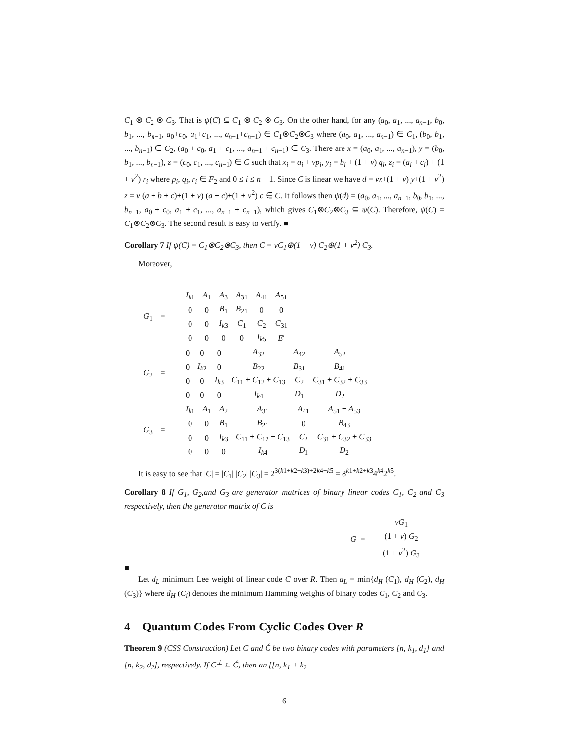C<sub>1</sub> ⊗ C<sub>2</sub> ⊗ C<sub>3</sub>. That is ψ(C) ⊆ C<sub>1</sub> ⊗ C<sub>2</sub> ⊗ C<sub>3</sub>. On the other hand, for any (a<sub>0</sub>, a<sub>1</sub>, ..., a<sub>n−1</sub>, b<sub>0</sub>, b<sub>1</sub>, ..., b<sub>n−1</sub>, a<sub>0</sub>+c<sub>0</sub>, a<sub>1</sub>+c<sub>1</sub>, ..., a<sub>n−1</sub>+c<sub>n−1</sub>) ∈ C<sub>1</sub>⊗C<sub>2</sub>⊗C<sub>3</sub> where (a<sub>0</sub>, a<sub>1</sub>, ..., a<sub>n−1</sub>) ∈ C<sub>1</sub>, (b<sub>0</sub>, b<sub>1</sub>, ..., b<sub>n−1</sub>) ∈ C<sub>2</sub>, (a<sub>0</sub> + c<sub>0</sub>, a<sub>1</sub> + c<sub>1</sub>, ..., a<sub>n−1</sub> + c<sub>n−1</sub>) ∈ C<sub>3</sub>. There are x = (a<sub>0</sub>, a<sub>1</sub>, ..., a<sub>n−1</sub>), y = (b<sub>0</sub>, b<sub>1</sub>, ..., b<sub>n−1</sub>), z = (c<sub>0</sub>, c<sub>1</sub>, ..., c<sub>n−1</sub>) ∈ C such that x<sub>i</sub> = a<sub>i</sub> + vp<sub>i</sub>, y<sub>i</sub> = b<sub>i</sub> + (1 + v) q<sub>i</sub>, z<sub>i</sub> = (a<sub>i</sub> + c<sub>i</sub>) + (1 + v<sup>2</sup>) r<sub>i</sub> where p<sub>i</sub>, q<sub>i</sub>, r<sub>i</sub> ∈ F<sub>2</sub> and 0 ≤ i ≤ n − 1. Since C is linear we have d = vx+(1 + v) y+(1 + v<sup>2</sup>) z = v (a + b + c)+(1 + v) (a + c)+(1 + v<sup>2</sup>) c ∈ C. It follows then ψ(d) = (a<sub>0</sub>, a<sub>1</sub>, ..., a<sub>n−1</sub>, b<sub>0</sub>, b<sub>1</sub>, ..., b<sub>n−1</sub>, a<sub>0</sub> + c<sub>0</sub>, a<sub>1</sub> + c<sub>1</sub>, ..., a<sub>n−1</sub> + c<sub>n−1</sub>), which gives C<sub>1</sub>⊗C<sub>2</sub>⊗C<sub>3</sub> ⊆ ψ(C). Therefore, ψ(C) = C<sub>1</sub>⊗C<sub>2</sub>⊗C<sub>3</sub>. The second result is easy to verify. ■
Corollary 7 If ψ(C) = C<sub>1</sub>⊗C<sub>2</sub>⊗C<sub>3</sub>, then C = vC<sub>1</sub>⊕(1 + v) C<sub>2</sub>⊕(1 + v<sup>2</sup>) C<sub>3</sub>.
Moreover,
| G<sub>1</sub> = | I<sub>k1</sub> | A<sub>1</sub> | A<sub>3</sub> | A<sub>31</sub> | A<sub>41</sub> | A<sub>51</sub> |
| | 0 | 0 | B<sub>1</sub> | B<sub>21</sub> | 0 | 0 |
| | 0 | 0 | I<sub>k3</sub> | C<sub>1</sub> | C<sub>2</sub> | C<sub>31</sub> |
| | 0 | 0 | 0 | 0 | I<sub>k5</sub> | E ′ |
| G<sub>2</sub> = | 0 | 0 | 0 | A<sub>32</sub> | A<sub>42</sub> | A<sub>52</sub> |
| | 0 | I<sub>k2</sub> | 0 | B<sub>22</sub> | B<sub>31</sub> | B<sub>41</sub> |
| | 0 | 0 | I<sub>k3</sub> | C<sub>11</sub> + C<sub>12</sub> + C<sub>13</sub> | C<sub>2</sub> | C<sub>31</sub> + C<sub>32</sub> + C<sub>33</sub> |
| | 0 | 0 | 0 | I<sub>k4</sub> | D<sub>1</sub> | D<sub>2</sub> |
| G<sub>3</sub> = | I<sub>k1</sub> | A<sub>1</sub> | A<sub>2</sub> | A<sub>31</sub> | A<sub>41</sub> | A<sub>51</sub> + A<sub>53</sub> |
| | 0 | 0 | B<sub>1</sub> | B<sub>21</sub> | 0 | B<sub>43</sub> |
| | 0 | 0 | I<sub>k3</sub> | C<sub>11</sub> + C<sub>12</sub> + C<sub>13</sub> | C<sub>2</sub> | C<sub>31</sub> + C<sub>32</sub> + C<sub>33</sub> |
| | 0 | 0 | 0 | I<sub>k4</sub> | D<sub>1</sub> | D<sub>2</sub> |
It is easy to see that |C| = |C<sub>1</sub>| |C<sub>2</sub>| |C<sub>3</sub>| = 2<sup>3(k1+k2+k3)+2k4+k5</sup> = 8<sup>k1+k2+k3</sup>4<sup>k4</sup>2<sup>k5</sup>.
Corollary 8 If G<sub>1</sub>, G<sub>2</sub>,and G<sub>3</sub> are generator matrices of binary linear codes C<sub>1</sub>, C<sub>2</sub> and C<sub>3</sub> respectively, then the generator matrix of C is
| G = | vG<sub>1</sub> |
| | (1 + v ) G<sub>2</sub> |
| | (1 + v<sup>2</sup>) G<sub>3</sub> |
■
Let d<sub>L</sub> minimum Lee weight of linear code C over R. Then d<sub>L</sub> = min{d<sub>H</sub> (C<sub>1</sub>), d<sub>H</sub> (C<sub>2</sub>), d<sub>H</sub> (C<sub>3</sub>)} where d<sub>H</sub> (C<sub>i</sub>) denotes the minimum Hamming weights of binary codes C<sub>1</sub>, C<sub>2</sub> and C<sub>3</sub>.
4 Quantum Codes From Cyclic Codes Over R
Theorem 9 (CSS Construction) Let C and Ć be two binary codes with parameters [n, k<sub>1</sub>, d<sub>1</sub>] and [n, k<sub>2</sub>, d<sub>2</sub>], respectively. If C<sup>⊥</sup> ⊆ Ć, then an [[n, k<sub>1</sub> + k<sub>2</sub> −
6